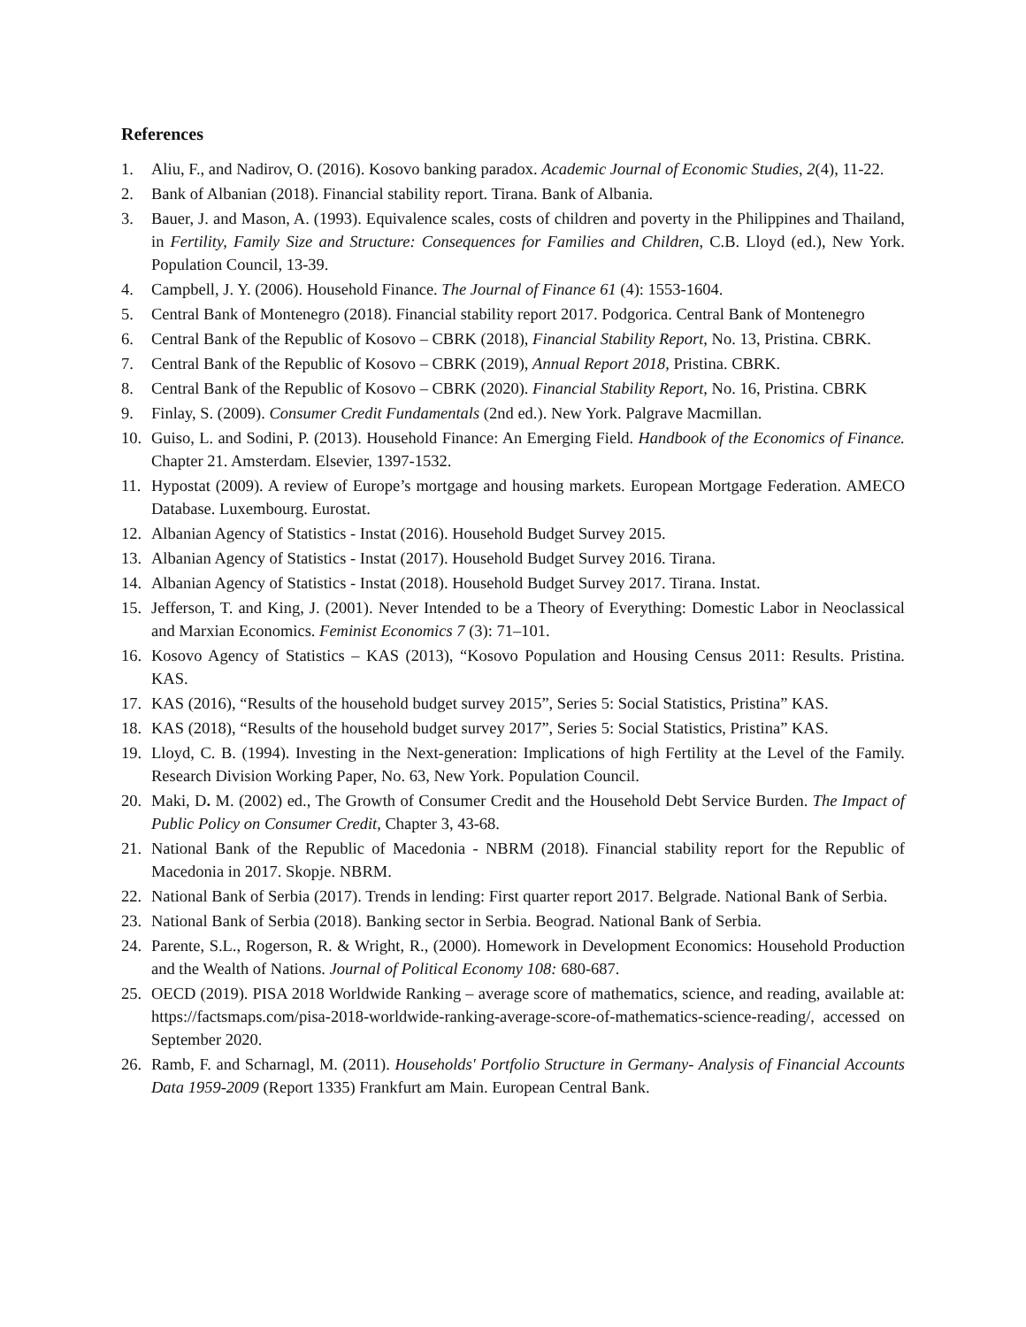References
1. Aliu, F., and Nadirov, O. (2016). Kosovo banking paradox. Academic Journal of Economic Studies, 2(4), 11-22.
2. Bank of Albanian (2018). Financial stability report. Tirana. Bank of Albania.
3. Bauer, J. and Mason, A. (1993). Equivalence scales, costs of children and poverty in the Philippines and Thailand, in Fertility, Family Size and Structure: Consequences for Families and Children, C.B. Lloyd (ed.), New York. Population Council, 13-39.
4. Campbell, J. Y. (2006). Household Finance. The Journal of Finance 61 (4): 1553-1604.
5. Central Bank of Montenegro (2018). Financial stability report 2017. Podgorica. Central Bank of Montenegro
6. Central Bank of the Republic of Kosovo – CBRK (2018), Financial Stability Report, No. 13, Pristina. CBRK.
7. Central Bank of the Republic of Kosovo – CBRK (2019), Annual Report 2018, Pristina. CBRK.
8. Central Bank of the Republic of Kosovo – CBRK (2020). Financial Stability Report, No. 16, Pristina. CBRK
9. Finlay, S. (2009). Consumer Credit Fundamentals (2nd ed.). New York. Palgrave Macmillan.
10. Guiso, L. and Sodini, P. (2013). Household Finance: An Emerging Field. Handbook of the Economics of Finance. Chapter 21. Amsterdam. Elsevier, 1397-1532.
11. Hypostat (2009). A review of Europe’s mortgage and housing markets. European Mortgage Federation. AMECO Database. Luxembourg. Eurostat.
12. Albanian Agency of Statistics - Instat (2016). Household Budget Survey 2015.
13. Albanian Agency of Statistics - Instat (2017). Household Budget Survey 2016. Tirana.
14. Albanian Agency of Statistics - Instat (2018). Household Budget Survey 2017. Tirana. Instat.
15. Jefferson, T. and King, J. (2001). Never Intended to be a Theory of Everything: Domestic Labor in Neoclassical and Marxian Economics. Feminist Economics 7 (3): 71–101.
16. Kosovo Agency of Statistics – KAS (2013), “Kosovo Population and Housing Census 2011: Results. Pristina. KAS.
17. KAS (2016), “Results of the household budget survey 2015”, Series 5: Social Statistics, Pristina” KAS.
18. KAS (2018), “Results of the household budget survey 2017”, Series 5: Social Statistics, Pristina” KAS.
19. Lloyd, C. B. (1994). Investing in the Next-generation: Implications of high Fertility at the Level of the Family. Research Division Working Paper, No. 63, New York. Population Council.
20. Maki, D. M. (2002) ed., The Growth of Consumer Credit and the Household Debt Service Burden. The Impact of Public Policy on Consumer Credit, Chapter 3, 43-68.
21. National Bank of the Republic of Macedonia - NBRM (2018). Financial stability report for the Republic of Macedonia in 2017. Skopje. NBRM.
22. National Bank of Serbia (2017). Trends in lending: First quarter report 2017. Belgrade. National Bank of Serbia.
23. National Bank of Serbia (2018). Banking sector in Serbia. Beograd. National Bank of Serbia.
24. Parente, S.L., Rogerson, R. & Wright, R., (2000). Homework in Development Economics: Household Production and the Wealth of Nations. Journal of Political Economy 108: 680-687.
25. OECD (2019). PISA 2018 Worldwide Ranking – average score of mathematics, science, and reading, available at: https://factsmaps.com/pisa-2018-worldwide-ranking-average-score-of-mathematics-science-reading/, accessed on September 2020.
26. Ramb, F. and Scharnagl, M. (2011). Households' Portfolio Structure in Germany- Analysis of Financial Accounts Data 1959-2009 (Report 1335) Frankfurt am Main. European Central Bank.